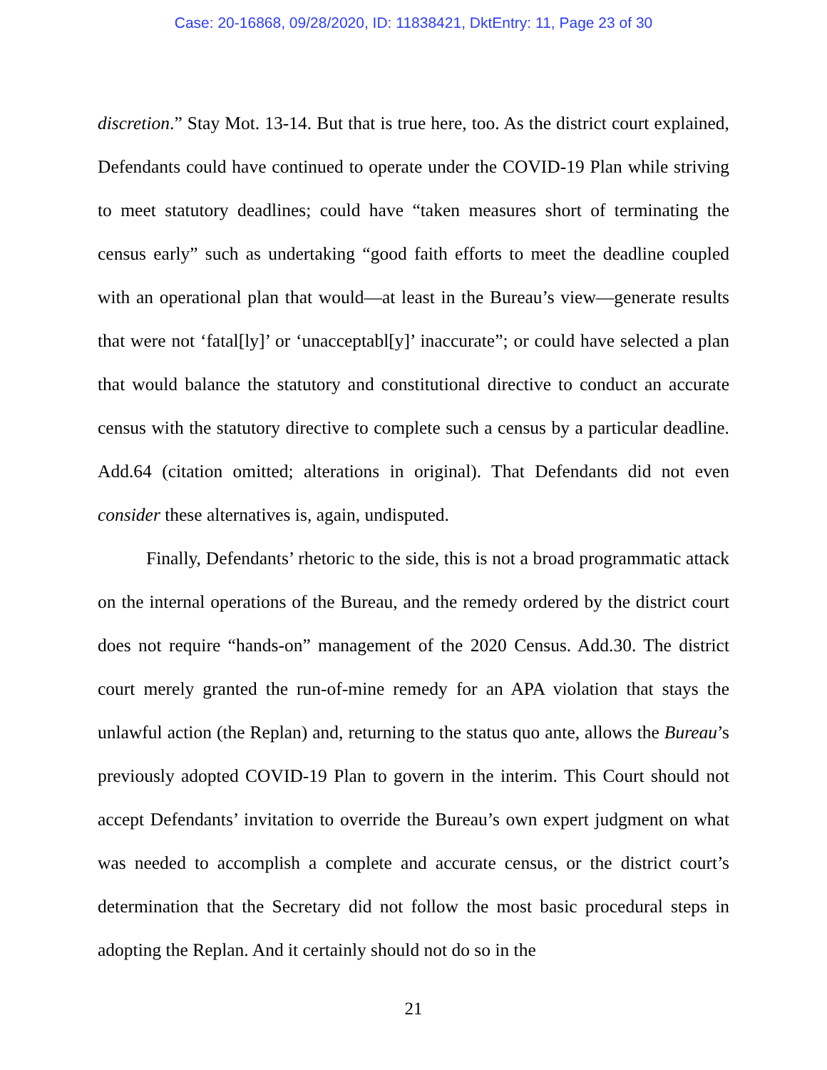Case: 20-16868, 09/28/2020, ID: 11838421, DktEntry: 11, Page 23 of 30
discretion.” Stay Mot. 13-14. But that is true here, too. As the district court explained, Defendants could have continued to operate under the COVID-19 Plan while striving to meet statutory deadlines; could have “taken measures short of terminating the census early” such as undertaking “good faith efforts to meet the deadline coupled with an operational plan that would—at least in the Bureau’s view—generate results that were not ‘fatal[ly]’ or ‘unacceptabl[y]’ inaccurate”; or could have selected a plan that would balance the statutory and constitutional directive to conduct an accurate census with the statutory directive to complete such a census by a particular deadline. Add.64 (citation omitted; alterations in original). That Defendants did not even consider these alternatives is, again, undisputed.
Finally, Defendants’ rhetoric to the side, this is not a broad programmatic attack on the internal operations of the Bureau, and the remedy ordered by the district court does not require “hands-on” management of the 2020 Census. Add.30. The district court merely granted the run-of-mine remedy for an APA violation that stays the unlawful action (the Replan) and, returning to the status quo ante, allows the Bureau’s previously adopted COVID-19 Plan to govern in the interim. This Court should not accept Defendants’ invitation to override the Bureau’s own expert judgment on what was needed to accomplish a complete and accurate census, or the district court’s determination that the Secretary did not follow the most basic procedural steps in adopting the Replan. And it certainly should not do so in the
21